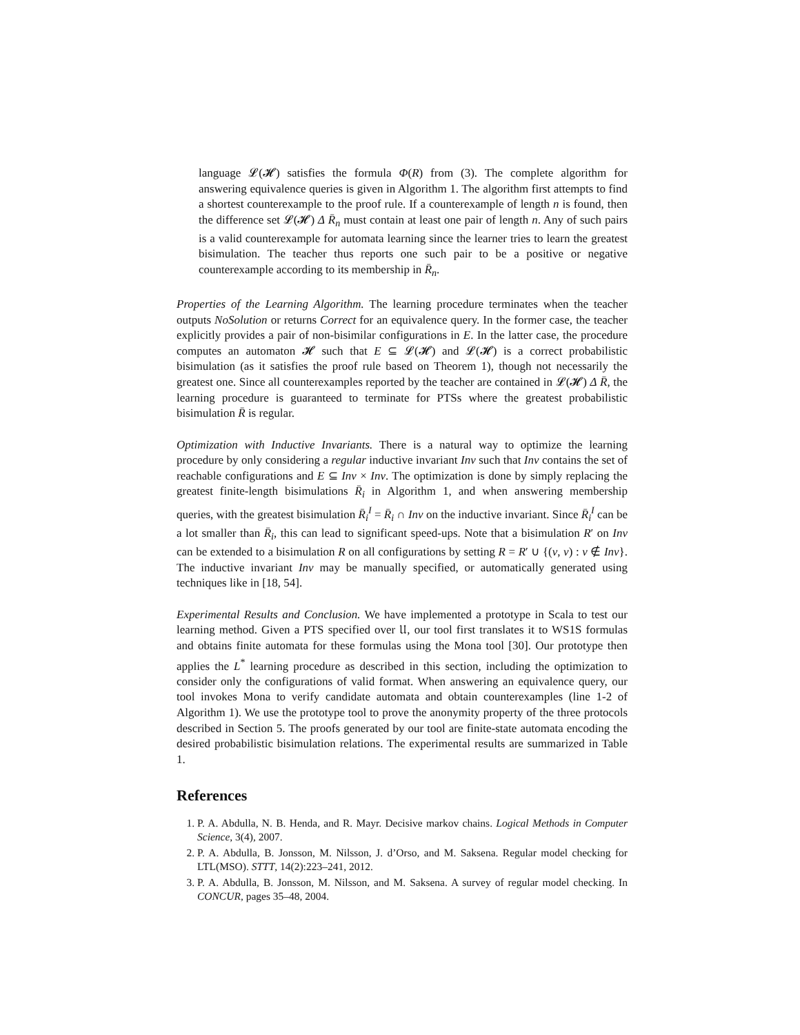language 𝓛(𝓗) satisfies the formula Φ(R) from (3). The complete algorithm for answering equivalence queries is given in Algorithm 1. The algorithm first attempts to find a shortest counterexample to the proof rule. If a counterexample of length n is found, then the difference set 𝓛(𝓗) Δ R̄<sub>n</sub> must contain at least one pair of length n. Any of such pairs is a valid counterexample for automata learning since the learner tries to learn the greatest bisimulation. The teacher thus reports one such pair to be a positive or negative counterexample according to its membership in R̄<sub>n</sub>.
Properties of the Learning Algorithm. The learning procedure terminates when the teacher outputs NoSolution or returns Correct for an equivalence query. In the former case, the teacher explicitly provides a pair of non-bisimilar configurations in E. In the latter case, the procedure computes an automaton 𝓗 such that E ⊆ 𝓛(𝓗) and 𝓛(𝓗) is a correct probabilistic bisimulation (as it satisfies the proof rule based on Theorem 1), though not necessarily the greatest one. Since all counterexamples reported by the teacher are contained in 𝓛(𝓗) Δ R̄, the learning procedure is guaranteed to terminate for PTSs where the greatest probabilistic bisimulation R̄ is regular.
Optimization with Inductive Invariants. There is a natural way to optimize the learning procedure by only considering a regular inductive invariant Inv such that Inv contains the set of reachable configurations and E ⊆ Inv × Inv. The optimization is done by simply replacing the greatest finite-length bisimulations R̄<sub>i</sub> in Algorithm 1, and when answering membership queries, with the greatest bisimulation R̄<sub>i</sub><sup>I</sup> = R̄<sub>i</sub> ∩ Inv on the inductive invariant. Since R̄<sub>i</sub><sup>I</sup> can be a lot smaller than R̄<sub>i</sub>, this can lead to significant speed-ups. Note that a bisimulation R′ on Inv can be extended to a bisimulation R on all configurations by setting R = R′ ∪ {(v, v) : v ∉ Inv}. The inductive invariant Inv may be manually specified, or automatically generated using techniques like in [18, 54].
Experimental Results and Conclusion. We have implemented a prototype in Scala to test our learning method. Given a PTS specified over 𝔘, our tool first translates it to WS1S formulas and obtains finite automata for these formulas using the Mona tool [30]. Our prototype then applies the L<sup>*</sup> learning procedure as described in this section, including the optimization to consider only the configurations of valid format. When answering an equivalence query, our tool invokes Mona to verify candidate automata and obtain counterexamples (line 1-2 of Algorithm 1). We use the prototype tool to prove the anonymity property of the three protocols described in Section 5. The proofs generated by our tool are finite-state automata encoding the desired probabilistic bisimulation relations. The experimental results are summarized in Table 1.
References
1. P. A. Abdulla, N. B. Henda, and R. Mayr. Decisive markov chains. Logical Methods in Computer Science, 3(4), 2007.
2. P. A. Abdulla, B. Jonsson, M. Nilsson, J. d’Orso, and M. Saksena. Regular model checking for LTL(MSO). STTT, 14(2):223–241, 2012.
3. P. A. Abdulla, B. Jonsson, M. Nilsson, and M. Saksena. A survey of regular model checking. In CONCUR, pages 35–48, 2004.